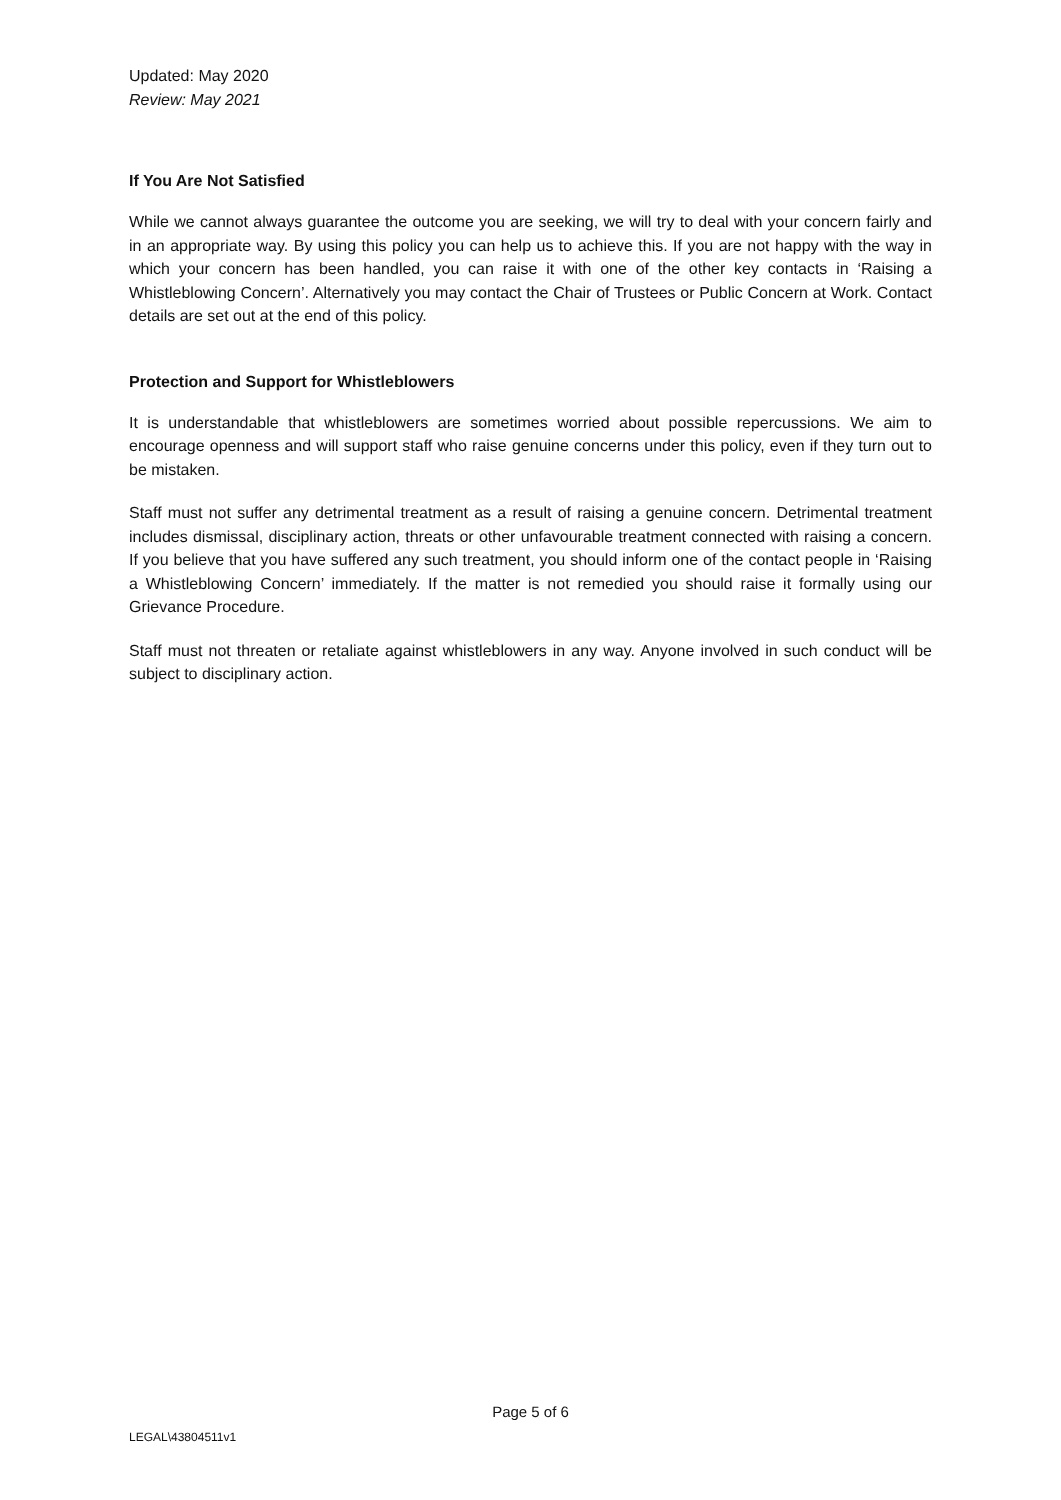Updated: May 2020
Review: May 2021
If You Are Not Satisfied
While we cannot always guarantee the outcome you are seeking, we will try to deal with your concern fairly and in an appropriate way. By using this policy you can help us to achieve this. If you are not happy with the way in which your concern has been handled, you can raise it with one of the other key contacts in ‘Raising a Whistleblowing Concern’. Alternatively you may contact the Chair of Trustees or Public Concern at Work. Contact details are set out at the end of this policy.
Protection and Support for Whistleblowers
It is understandable that whistleblowers are sometimes worried about possible repercussions. We aim to encourage openness and will support staff who raise genuine concerns under this policy, even if they turn out to be mistaken.
Staff must not suffer any detrimental treatment as a result of raising a genuine concern. Detrimental treatment includes dismissal, disciplinary action, threats or other unfavourable treatment connected with raising a concern. If you believe that you have suffered any such treatment, you should inform one of the contact people in ‘Raising a Whistleblowing Concern’ immediately. If the matter is not remedied you should raise it formally using our Grievance Procedure.
Staff must not threaten or retaliate against whistleblowers in any way. Anyone involved in such conduct will be subject to disciplinary action.
Page 5 of 6
LEGAL\43804511v1